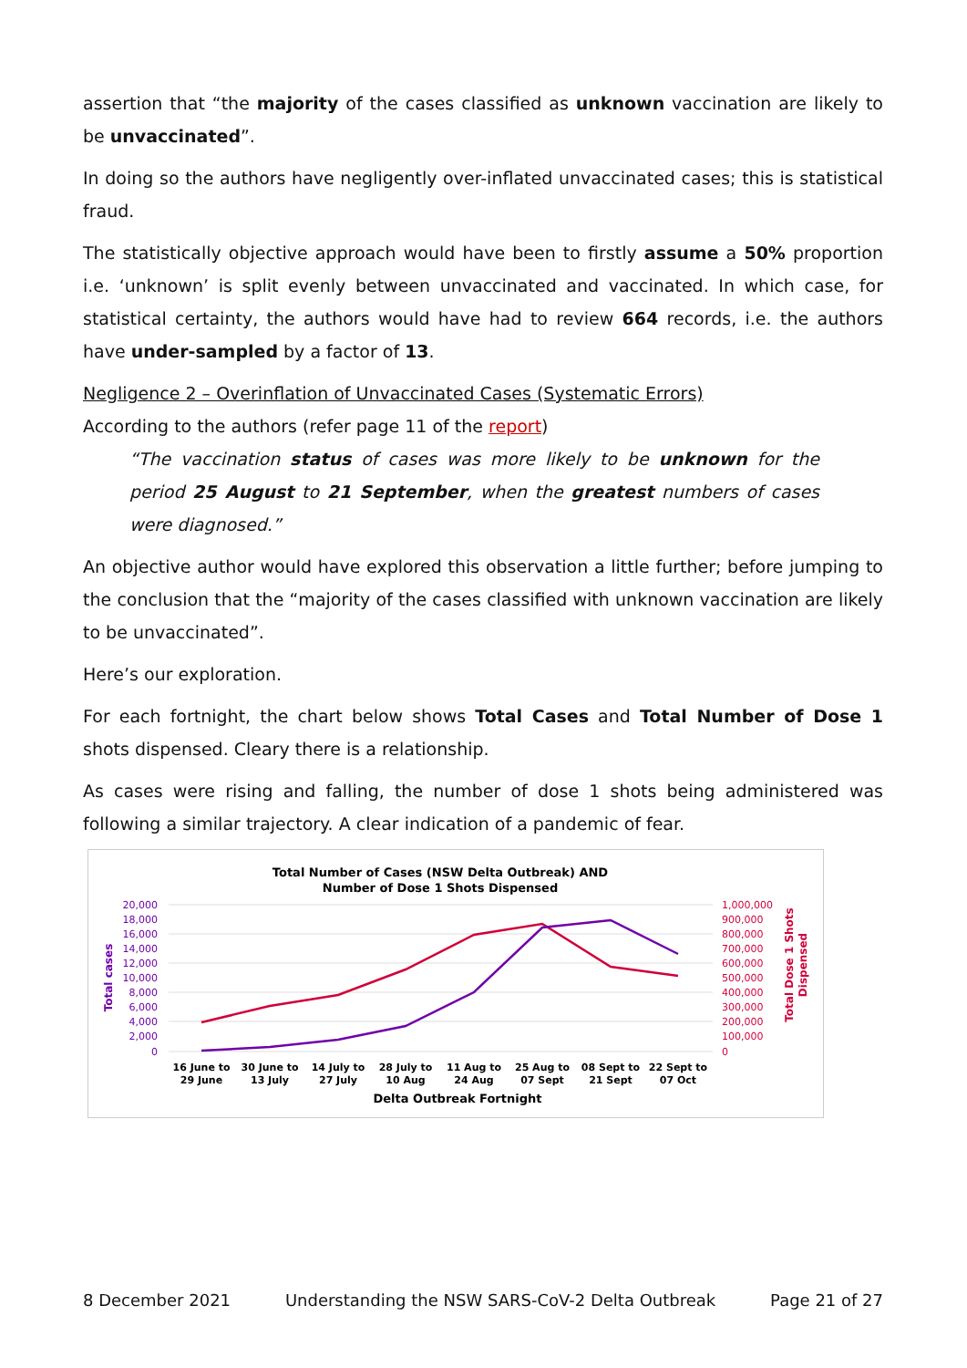assertion that “the majority of the cases classified as unknown vaccination are likely to be unvaccinated”.
In doing so the authors have negligently over-inflated unvaccinated cases; this is statistical fraud.
The statistically objective approach would have been to firstly assume a 50% proportion i.e. ‘unknown’ is split evenly between unvaccinated and vaccinated. In which case, for statistical certainty, the authors would have had to review 664 records, i.e. the authors have under-sampled by a factor of 13.
Negligence 2 – Overinflation of Unvaccinated Cases (Systematic Errors)
According to the authors (refer page 11 of the report)
“The vaccination status of cases was more likely to be unknown for the period 25 August to 21 September, when the greatest numbers of cases were diagnosed.”
An objective author would have explored this observation a little further; before jumping to the conclusion that the “majority of the cases classified with unknown vaccination are likely to be unvaccinated”.
Here’s our exploration.
For each fortnight, the chart below shows Total Cases and Total Number of Dose 1 shots dispensed. Cleary there is a relationship.
As cases were rising and falling, the number of dose 1 shots being administered was following a similar trajectory. A clear indication of a pandemic of fear.
Total Number of Cases (NSW Delta Outbreak) AND
Number of Dose 1 Shots Dispensed
20,000
18,000
16,000
14,000
12,000
10,000
8,000
6,000
4,000
2,000
0
1,000,000
900,000
800,000
700,000
600,000
500,000
400,000
300,000
200,000
100,000
0
Total cases
Total Dose 1 Shots
Dispensed
16 June to
29 June
30 June to
13 July
14 July to
27 July
28 July to
10 Aug
11 Aug to
24 Aug
25 Aug to
07 Sept
08 Sept to
21 Sept
22 Sept to
07 Oct
Delta Outbreak Fortnight
8 December 2021 Understanding the NSW SARS-CoV-2 Delta Outbreak Page 21 of 27